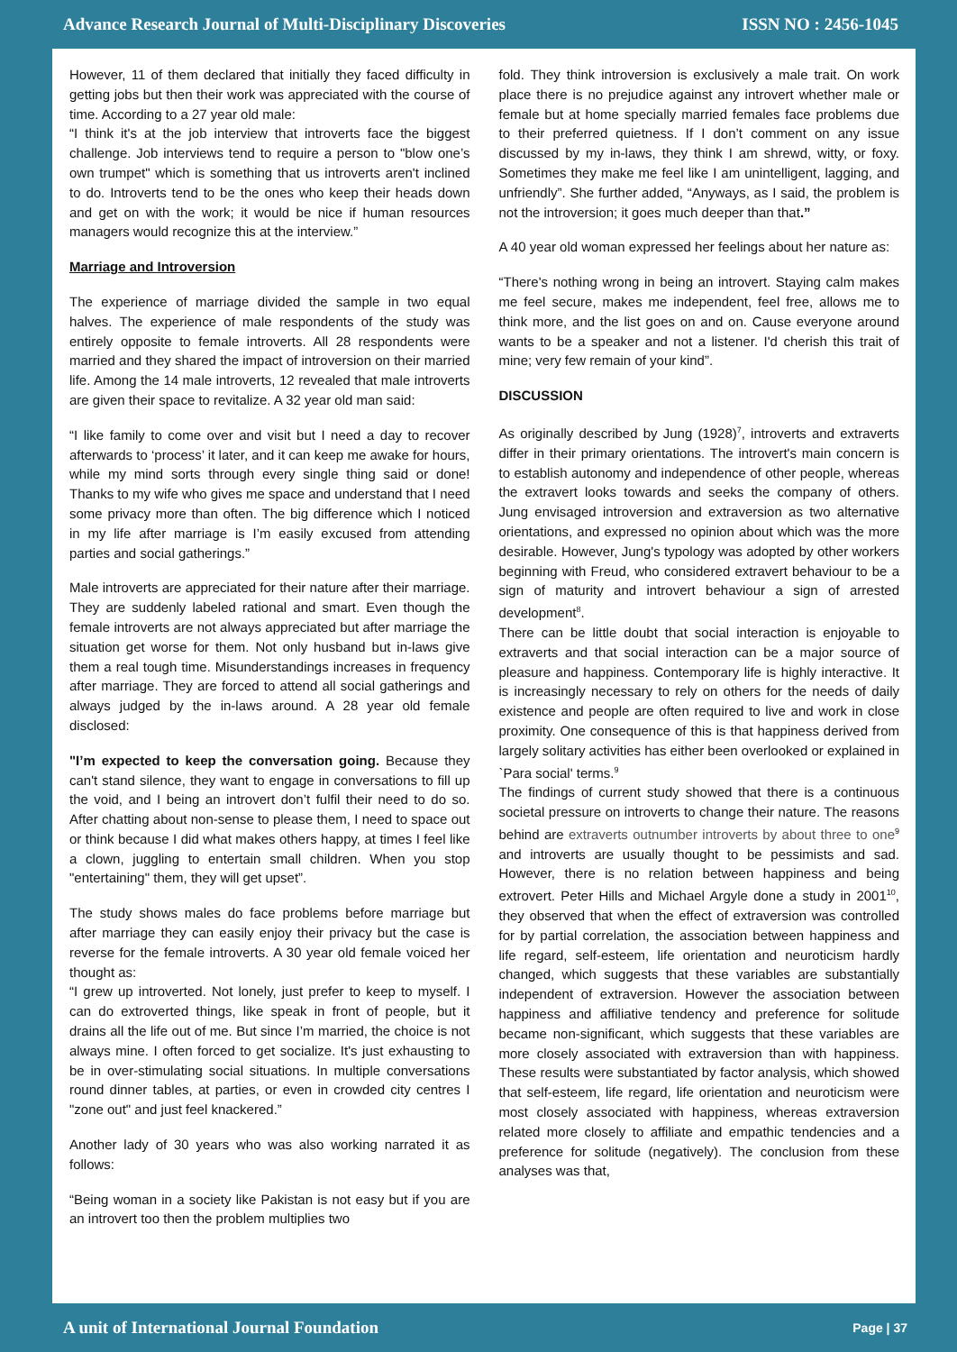Advance Research Journal of Multi-Disciplinary Discoveries ISSN NO : 2456-1045
However, 11 of them declared that initially they faced difficulty in getting jobs but then their work was appreciated with the course of time. According to a 27 year old male:
“I think it's at the job interview that introverts face the biggest challenge. Job interviews tend to require a person to "blow one’s own trumpet" which is something that us introverts aren't inclined to do. Introverts tend to be the ones who keep their heads down and get on with the work; it would be nice if human resources managers would recognize this at the interview.”
Marriage and Introversion
The experience of marriage divided the sample in two equal halves. The experience of male respondents of the study was entirely opposite to female introverts. All 28 respondents were married and they shared the impact of introversion on their married life. Among the 14 male introverts, 12 revealed that male introverts are given their space to revitalize. A 32 year old man said:
“I like family to come over and visit but I need a day to recover afterwards to ‘process’ it later, and it can keep me awake for hours, while my mind sorts through every single thing said or done! Thanks to my wife who gives me space and understand that I need some privacy more than often. The big difference which I noticed in my life after marriage is I’m easily excused from attending parties and social gatherings.”
Male introverts are appreciated for their nature after their marriage. They are suddenly labeled rational and smart. Even though the female introverts are not always appreciated but after marriage the situation get worse for them. Not only husband but in-laws give them a real tough time. Misunderstandings increases in frequency after marriage. They are forced to attend all social gatherings and always judged by the in-laws around. A 28 year old female disclosed:
"I’m expected to keep the conversation going. Because they can't stand silence, they want to engage in conversations to fill up the void, and I being an introvert don’t fulfil their need to do so. After chatting about non-sense to please them, I need to space out or think because I did what makes others happy, at times I feel like a clown, juggling to entertain small children. When you stop "entertaining" them, they will get upset”.
The study shows males do face problems before marriage but after marriage they can easily enjoy their privacy but the case is reverse for the female introverts. A 30 year old female voiced her thought as:
“I grew up introverted. Not lonely, just prefer to keep to myself. I can do extroverted things, like speak in front of people, but it drains all the life out of me. But since I’m married, the choice is not always mine. I often forced to get socialize. It's just exhausting to be in over-stimulating social situations. In multiple conversations round dinner tables, at parties, or even in crowded city centres I "zone out" and just feel knackered.”
Another lady of 30 years who was also working narrated it as follows:
“Being woman in a society like Pakistan is not easy but if you are an introvert too then the problem multiplies two
fold. They think introversion is exclusively a male trait. On work place there is no prejudice against any introvert whether male or female but at home specially married females face problems due to their preferred quietness. If I don’t comment on any issue discussed by my in-laws, they think I am shrewd, witty, or foxy. Sometimes they make me feel like I am unintelligent, lagging, and unfriendly”. She further added, “Anyways, as I said, the problem is not the introversion; it goes much deeper than that.”
A 40 year old woman expressed her feelings about her nature as:
“There's nothing wrong in being an introvert. Staying calm makes me feel secure, makes me independent, feel free, allows me to think more, and the list goes on and on. Cause everyone around wants to be a speaker and not a listener. I'd cherish this trait of mine; very few remain of your kind”.
DISCUSSION
As originally described by Jung (1928)<sup>7</sup>, introverts and extraverts differ in their primary orientations. The introvert's main concern is to establish autonomy and independence of other people, whereas the extravert looks towards and seeks the company of others. Jung envisaged introversion and extraversion as two alternative orientations, and expressed no opinion about which was the more desirable. However, Jung's typology was adopted by other workers beginning with Freud, who considered extravert behaviour to be a sign of maturity and introvert behaviour a sign of arrested development<sup>8</sup>.
There can be little doubt that social interaction is enjoyable to extraverts and that social interaction can be a major source of pleasure and happiness. Contemporary life is highly interactive. It is increasingly necessary to rely on others for the needs of daily existence and people are often required to live and work in close proximity. One consequence of this is that happiness derived from largely solitary activities has either been overlooked or explained in `Para social' terms.<sup>9</sup>
The findings of current study showed that there is a continuous societal pressure on introverts to change their nature. The reasons behind are extraverts outnumber introverts by about three to one<sup>9</sup> and introverts are usually thought to be pessimists and sad. However, there is no relation between happiness and being extrovert. Peter Hills and Michael Argyle done a study in 2001<sup>10</sup>, they observed that when the effect of extraversion was controlled for by partial correlation, the association between happiness and life regard, self-esteem, life orientation and neuroticism hardly changed, which suggests that these variables are substantially independent of extraversion. However the association between happiness and affiliative tendency and preference for solitude became non-significant, which suggests that these variables are more closely associated with extraversion than with happiness. These results were substantiated by factor analysis, which showed that self-esteem, life regard, life orientation and neuroticism were most closely associated with happiness, whereas extraversion related more closely to affiliate and empathic tendencies and a preference for solitude (negatively). The conclusion from these analyses was that,
A unit of International Journal Foundation Page | 37